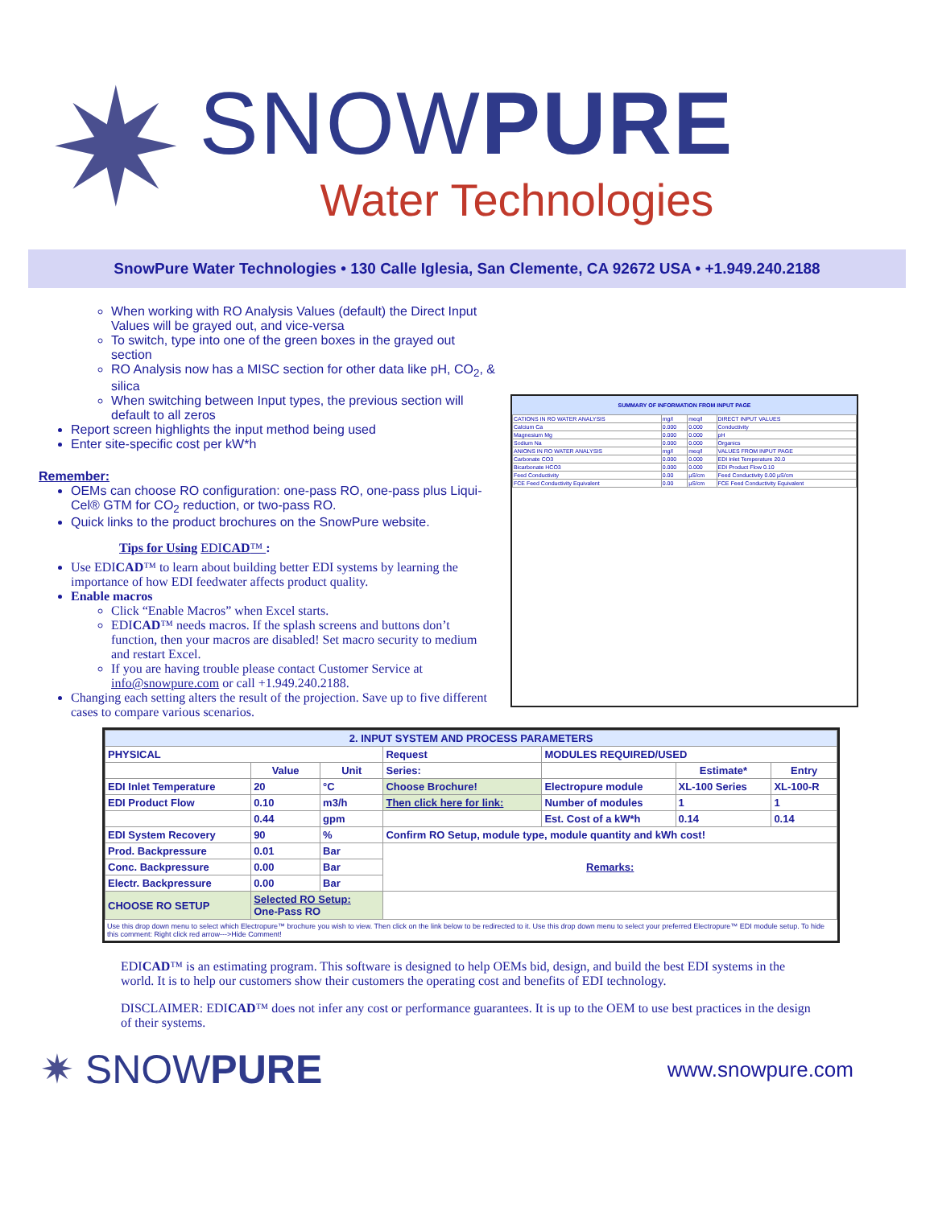✷
SNOWPURE
Water Technologies
SnowPure Water Technologies • 130 Calle Iglesia, San Clemente, CA 92672 USA • +1.949.240.2188
When working with RO Analysis Values (default) the Direct Input Values will be grayed out, and vice-versa
To switch, type into one of the green boxes in the grayed out section
RO Analysis now has a MISC section for other data like pH, CO<sub>2</sub>, & silica
When switching between Input types, the previous section will default to all zeros
Report screen highlights the input method being used
Enter site-specific cost per kW*h
Remember:
OEMs can choose RO configuration: one-pass RO, one-pass plus Liqui-Cel® GTM for CO<sub>2</sub> reduction, or two-pass RO.
Quick links to the product brochures on the SnowPure website.
Tips for Using EDICAD™ :
Use EDICAD™ to learn about building better EDI systems by learning the importance of how EDI feedwater affects product quality.
Enable macros
Click “Enable Macros” when Excel starts.
EDICAD™ needs macros. If the splash screens and buttons don’t function, then your macros are disabled! Set macro security to medium and restart Excel.
If you are having trouble please contact Customer Service at info@snowpure.com or call +1.949.240.2188.
Changing each setting alters the result of the projection. Save up to five different cases to compare various scenarios.
SUMMARY OF INFORMATION FROM INPUT PAGE
| CATIONS IN RO WATER ANALYSIS | mg/l | meq/l | DIRECT INPUT VALUES |
| Calcium Ca | 0.000 | 0.000 | Conductivity |
| Magnesium Mg | 0.000 | 0.000 | pH |
| Sodium Na | 0.000 | 0.000 | Organics |
| ANIONS IN RO WATER ANALYSIS | mg/l | meq/l | VALUES FROM INPUT PAGE |
| Carbonate CO3 | 0.000 | 0.000 | EDI Inlet Temperature 20.0 |
| Bicarbonate HCO3 | 0.000 | 0.000 | EDI Product Flow 0.10 |
| Feed Conductivity | 0.00 | µS/cm | Feed Conductivity 0.00 µS/cm |
| FCE Feed Conductivity Equivalent | 0.00 | µS/cm | FCE Feed Conductivity Equivalent |
| 2. INPUT SYSTEM AND PROCESS PARAMETERS | | | | | | |
| --- | --- | --- | --- | --- | --- | --- |
| PHYSICAL | | | Request | MODULES REQUIRED/USED | | |
| | Value | Unit | Series: | | Estimate* | Entry |
| EDI Inlet Temperature | 20 | °C | Choose Brochure! | Electropure module | XL-100 Series | XL-100-R |
| EDI Product Flow | 0.10 | m3/h | Then click here for link: | Number of modules | 1 | 1 |
| | 0.44 | gpm | | Est. Cost of a kW*h | 0.14 | 0.14 |
| EDI System Recovery | 90 | % | Confirm RO Setup, module type, module quantity and kWh cost! | | | |
| Prod. Backpressure | 0.01 | Bar | Remarks: | | | |
| Conc. Backpressure | 0.00 | Bar | | | | |
| Electr. Backpressure | 0.00 | Bar | | | | |
| CHOOSE RO SETUP | Selected RO Setup: One-Pass RO | | | | | |
Use this drop down menu to select which Electropure™ brochure you wish to view. Then click on the link below to be redirected to it. Use this drop down menu to select your preferred Electropure™ EDI module setup. To hide this comment: Right click red arrow--->Hide Comment!
EDICAD™ is an estimating program. This software is designed to help OEMs bid, design, and build the best EDI systems in the world. It is to help our customers show their customers the operating cost and benefits of EDI technology.
DISCLAIMER: EDICAD™ does not infer any cost or performance guarantees. It is up to the OEM to use best practices in the design of their systems.
✷ SNOWPURE
www.snowpure.com